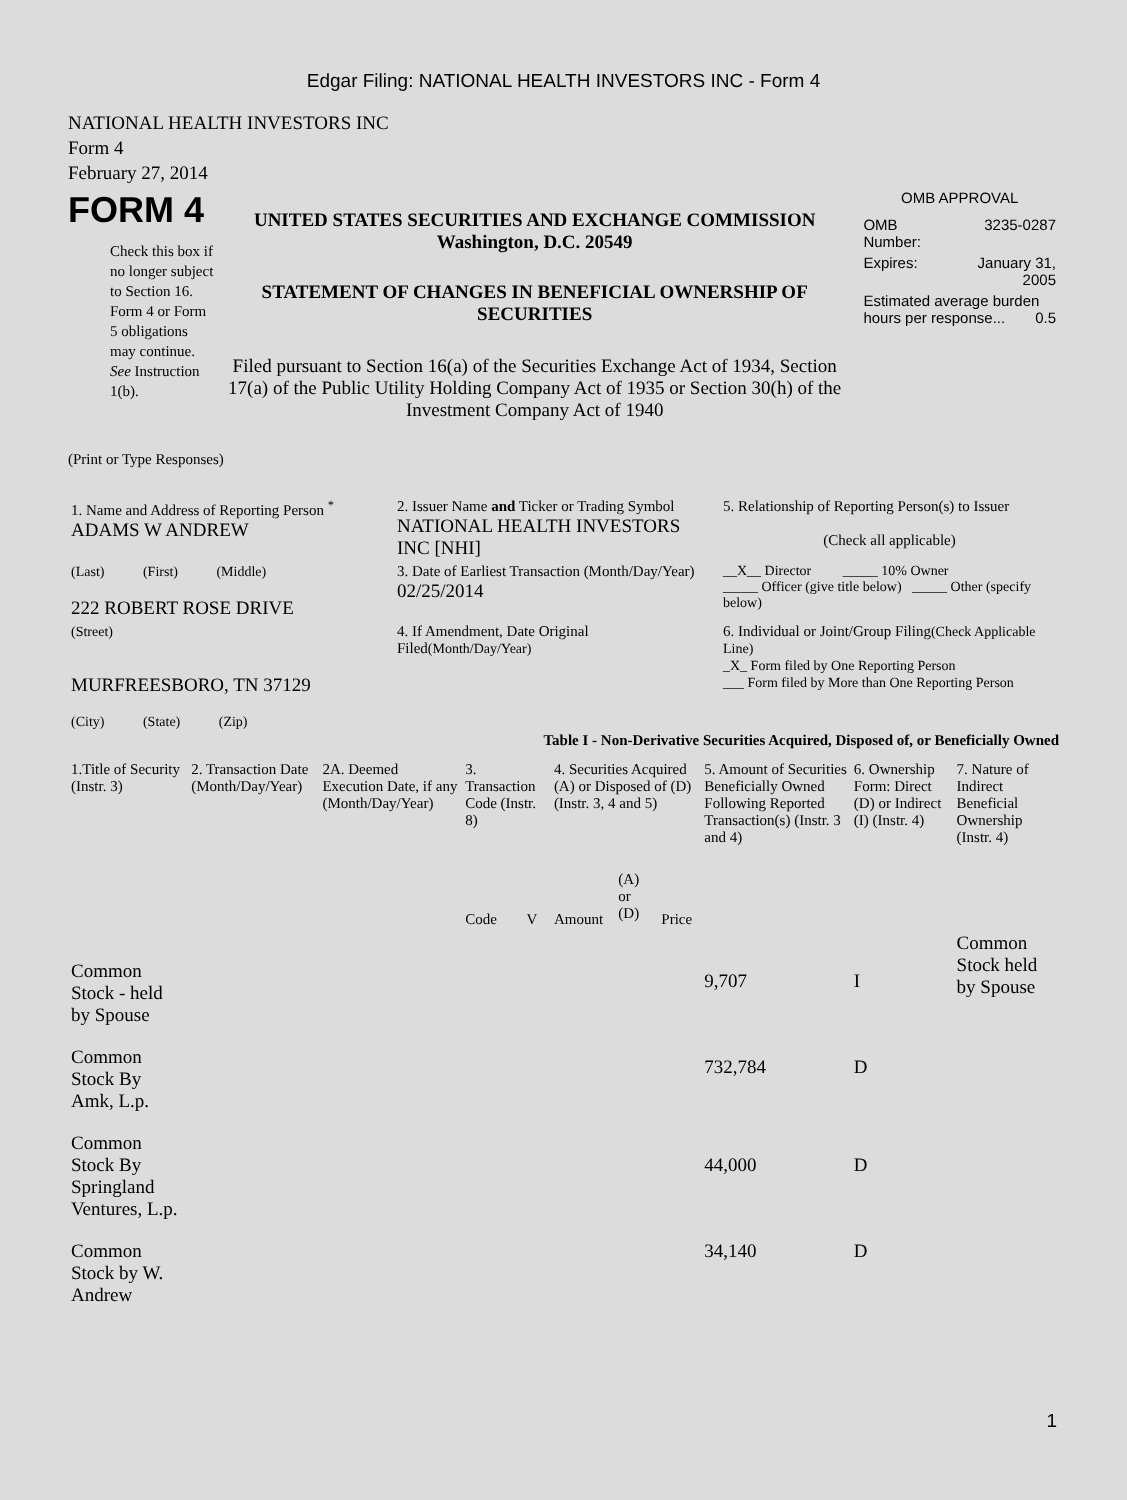Edgar Filing: NATIONAL HEALTH INVESTORS INC - Form 4
NATIONAL HEALTH INVESTORS INC
Form 4
February 27, 2014
FORM 4
Check this box if no longer subject to Section 16. Form 4 or Form 5 obligations may continue. See Instruction 1(b).
UNITED STATES SECURITIES AND EXCHANGE COMMISSION
Washington, D.C. 20549
STATEMENT OF CHANGES IN BENEFICIAL OWNERSHIP OF SECURITIES
Filed pursuant to Section 16(a) of the Securities Exchange Act of 1934, Section 17(a) of the Public Utility Holding Company Act of 1935 or Section 30(h) of the Investment Company Act of 1940
OMB APPROVAL
| OMB Number: | 3235-0287 |
| Expires: | January 31, 2005 |
| Estimated average burden hours per response... 0.5 | |
(Print or Type Responses)
| 1. Name and Address of Reporting Person <sup>*</sup> ADAMS W ANDREW | 2. Issuer Name and Ticker or Trading Symbol NATIONAL HEALTH INVESTORS INC [NHI] | 5. Relationship of Reporting Person(s) to Issuer (Check all applicable) |
| (Last) (First) (Middle) 222 ROBERT ROSE DRIVE | 3. Date of Earliest Transaction (Month/Day/Year) 02/25/2014 | __X__ Director _____ 10% Owner _____ Officer (give title below) _____ Other (specify below) |
| (Street) MURFREESBORO, TN 37129 (City) (State) (Zip) | 4. If Amendment, Date Original Filed (Month/Day/Year) | 6. Individual or Joint/Group Filing (Check Applicable Line) _X_ Form filed by One Reporting Person ___ Form filed by More than One Reporting Person |
Table I - Non-Derivative Securities Acquired, Disposed of, or Beneficially Owned
| 1.Title of Security (Instr. 3) | 2. Transaction Date (Month/Day/Year) | 2A. Deemed Execution Date, if any (Month/Day/Year) | 3. Transaction Code (Instr. 8) | | 4. Securities Acquired (A) or Disposed of (D) (Instr. 3, 4 and 5) | | | 5. Amount of Securities Beneficially Owned Following Reported Transaction(s) (Instr. 3 and 4) | 6. Ownership Form: Direct (D) or Indirect (I) (Instr. 4) | 7. Nature of Indirect Beneficial Ownership (Instr. 4) |
| | | | Code | V | Amount | (A) or (D) | Price | | | |
| Common Stock - held by Spouse | | | | | | | | 9,707 | I | Common Stock held by Spouse |
| Common Stock By Amk, L.p. | | | | | | | | 732,784 | D | |
| Common Stock By Springland Ventures, L.p. | | | | | | | | 44,000 | D | |
| Common Stock by W. Andrew | | | | | | | | 34,140 | D | |
1